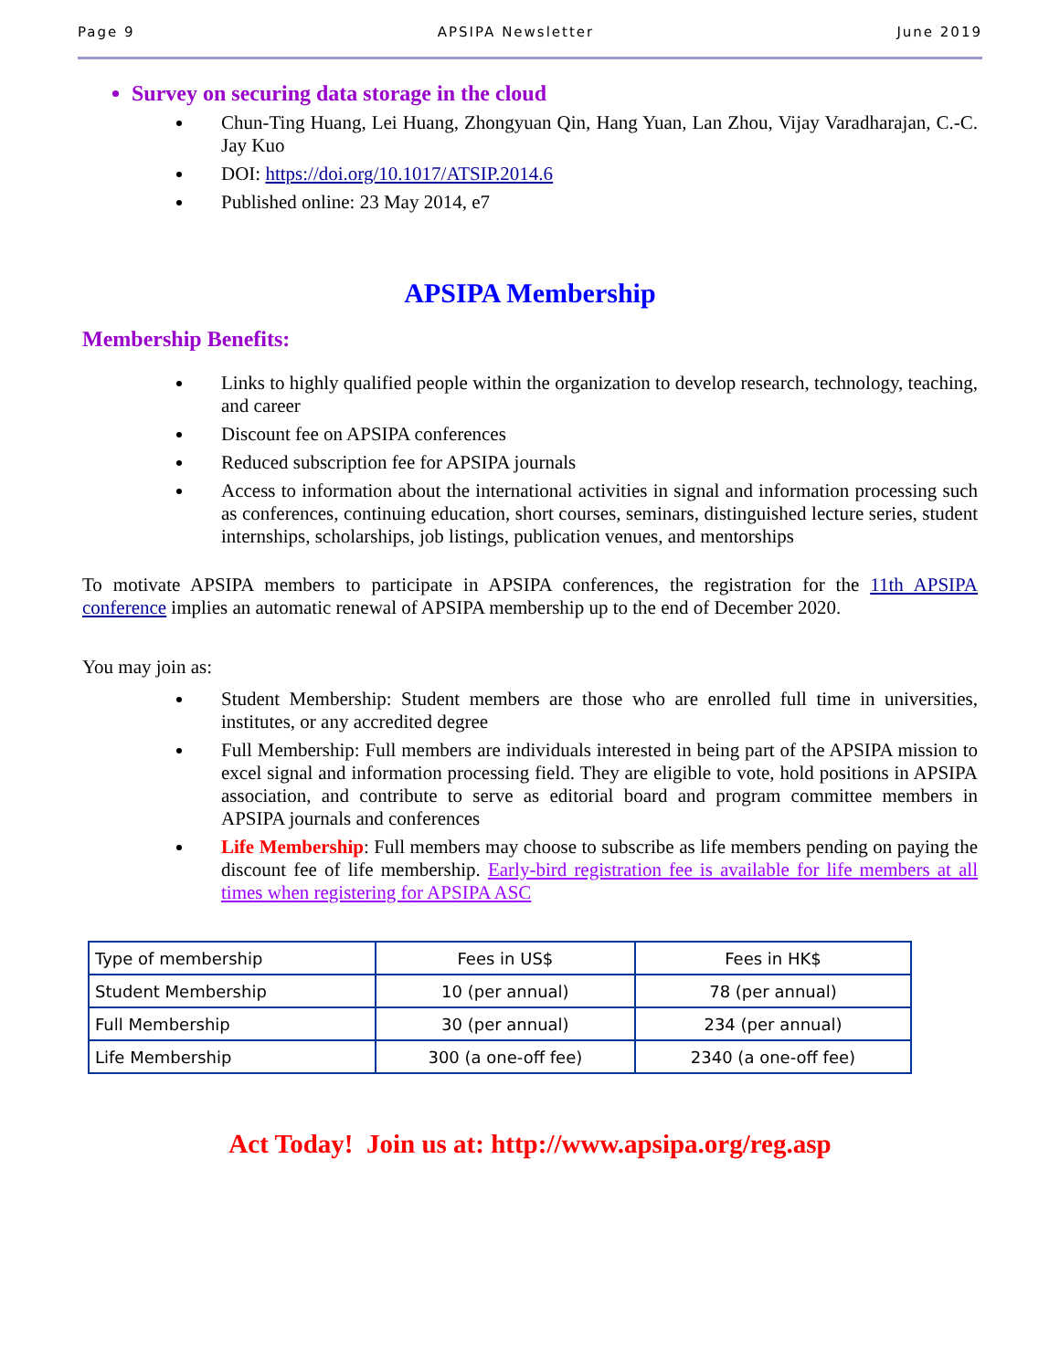Page 9 APSIPA Newsletter June 2019
Survey on securing data storage in the cloud
Chun-Ting Huang, Lei Huang, Zhongyuan Qin, Hang Yuan, Lan Zhou, Vijay Varadharajan, C.-C. Jay Kuo
DOI: https://doi.org/10.1017/ATSIP.2014.6
Published online: 23 May 2014, e7
APSIPA Membership
Membership Benefits:
Links to highly qualified people within the organization to develop research, technology, teaching, and career
Discount fee on APSIPA conferences
Reduced subscription fee for APSIPA journals
Access to information about the international activities in signal and information processing such as conferences, continuing education, short courses, seminars, distinguished lecture series, student internships, scholarships, job listings, publication venues, and mentorships
To motivate APSIPA members to participate in APSIPA conferences, the registration for the 11th APSIPA conference implies an automatic renewal of APSIPA membership up to the end of December 2020.
You may join as:
Student Membership: Student members are those who are enrolled full time in universities, institutes, or any accredited degree
Full Membership: Full members are individuals interested in being part of the APSIPA mission to excel signal and information processing field. They are eligible to vote, hold positions in APSIPA association, and contribute to serve as editorial board and program committee members in APSIPA journals and conferences
Life Membership: Full members may choose to subscribe as life members pending on paying the discount fee of life membership. Early-bird registration fee is available for life members at all times when registering for APSIPA ASC
| Type of membership | Fees in US$ | Fees in HK$ |
| Student Membership | 10 (per annual) | 78 (per annual) |
| Full Membership | 30 (per annual) | 234 (per annual) |
| Life Membership | 300 (a one-off fee) | 2340 (a one-off fee) |
Act Today! Join us at: http://www.apsipa.org/reg.asp